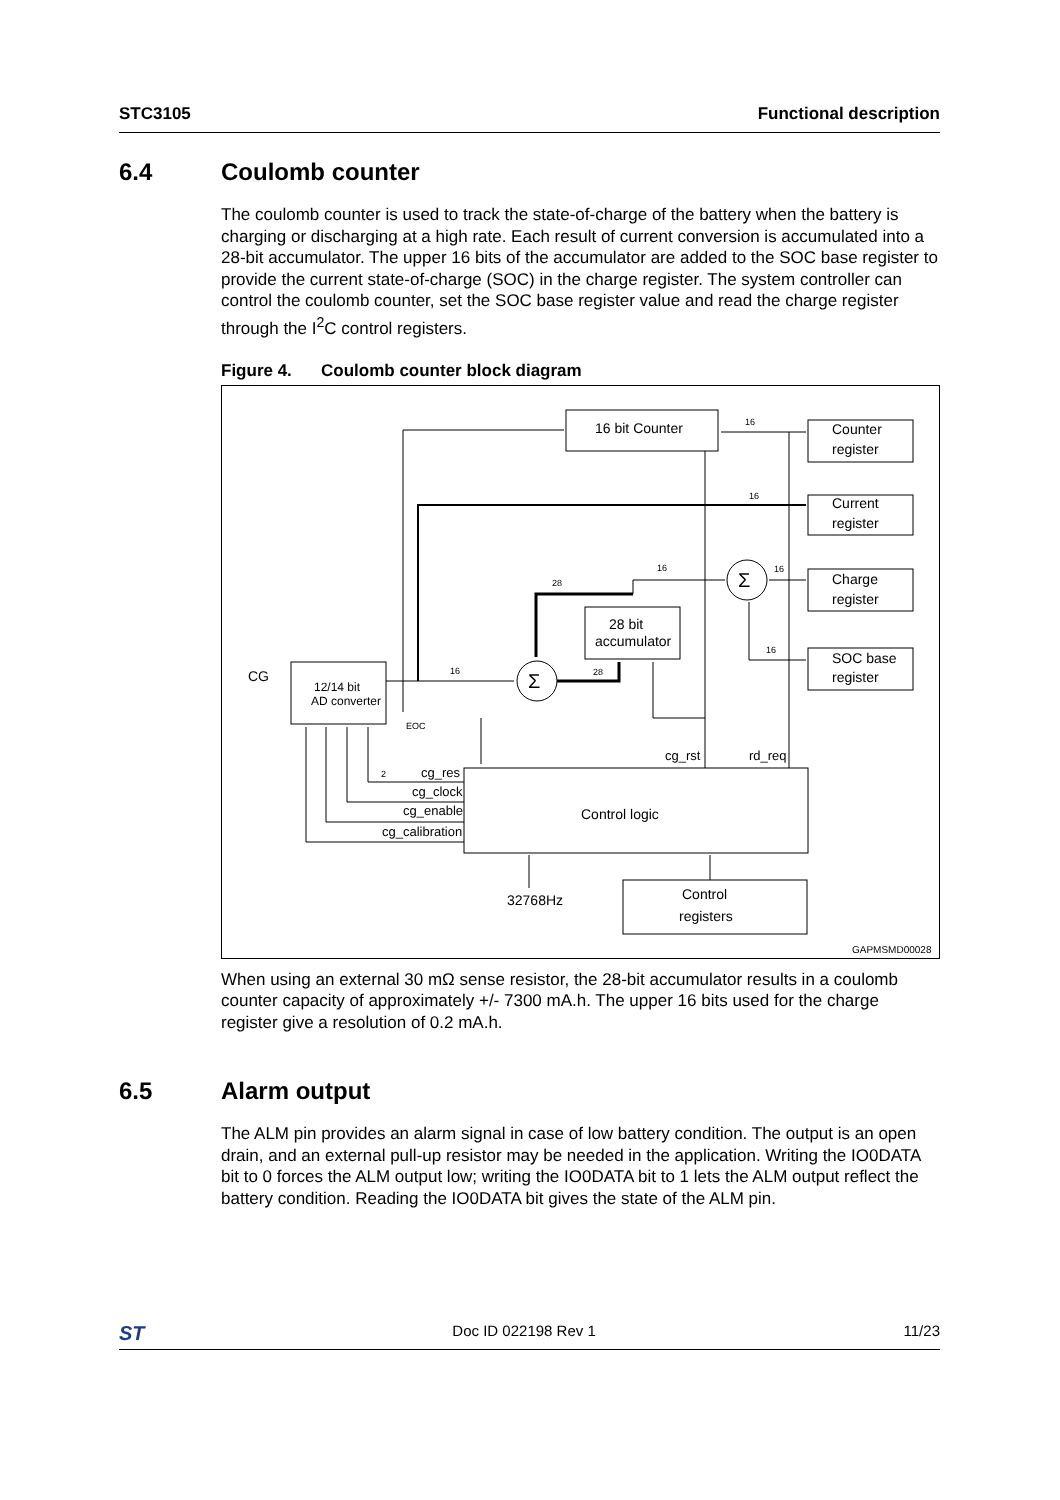STC3105 Functional description
6.4 Coulomb counter
The coulomb counter is used to track the state-of-charge of the battery when the battery is charging or discharging at a high rate. Each result of current conversion is accumulated into a 28-bit accumulator. The upper 16 bits of the accumulator are added to the SOC base register to provide the current state-of-charge (SOC) in the charge register. The system controller can control the coulomb counter, set the SOC base register value and read the charge register through the I<sup>2</sup>C control registers.
Figure 4. Coulomb counter block diagram
16 bit Counter
Counter
register
Current
register
Charge
register
SOC base
register
28 bit
accumulator
12/14 bit
AD converter
CG
Σ
Σ
Control logic
Control
registers
32768Hz
cg_rst
rd_req
cg_res
cg_clock
cg_enable
cg_calibration
EOC
GAPMSMD00028
16
16
16
16
16
28
28
16
2
When using an external 30 mΩ sense resistor, the 28-bit accumulator results in a coulomb counter capacity of approximately +/- 7300 mA.h. The upper 16 bits used for the charge register give a resolution of 0.2 mA.h.
6.5 Alarm output
The ALM pin provides an alarm signal in case of low battery condition. The output is an open drain, and an external pull-up resistor may be needed in the application. Writing the IO0DATA bit to 0 forces the ALM output low; writing the IO0DATA bit to 1 lets the ALM output reflect the battery condition. Reading the IO0DATA bit gives the state of the ALM pin.
ST Doc ID 022198 Rev 1 11/23